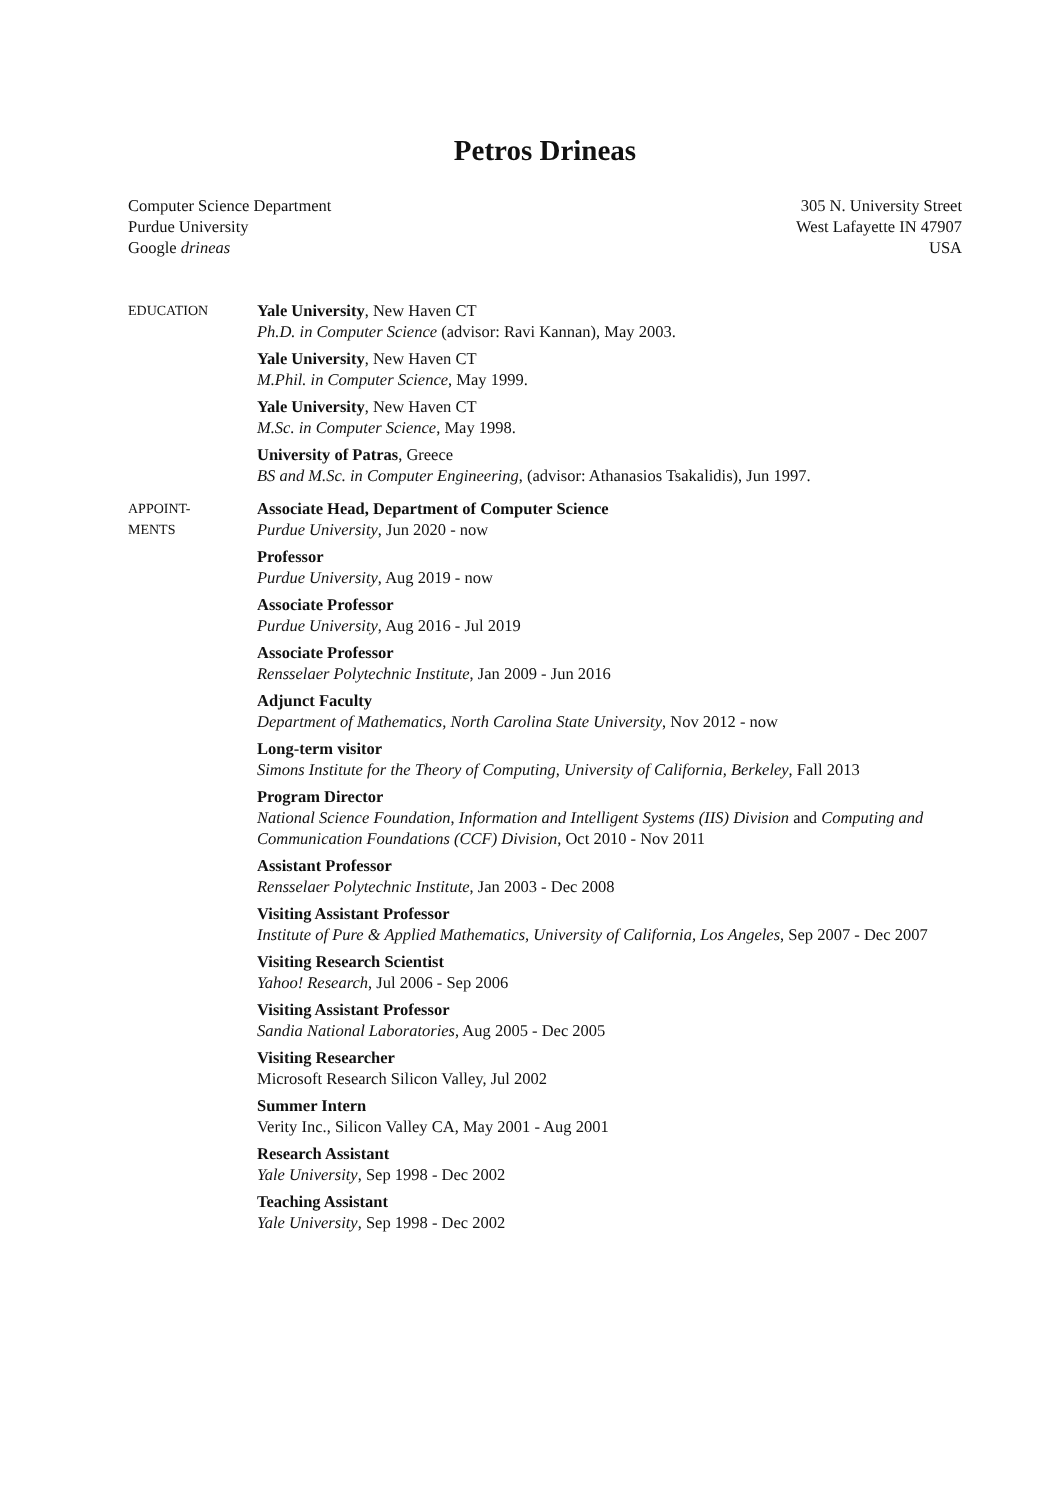Petros Drineas
Computer Science Department
Purdue University
Google drineas
305 N. University Street
West Lafayette IN 47907
USA
EDUCATION
Yale University, New Haven CT
Ph.D. in Computer Science (advisor: Ravi Kannan), May 2003.
Yale University, New Haven CT
M.Phil. in Computer Science, May 1999.
Yale University, New Haven CT
M.Sc. in Computer Science, May 1998.
University of Patras, Greece
BS and M.Sc. in Computer Engineering, (advisor: Athanasios Tsakalidis), Jun 1997.
APPOINT-
MENTS
Associate Head, Department of Computer Science
Purdue University, Jun 2020 - now
Professor
Purdue University, Aug 2019 - now
Associate Professor
Purdue University, Aug 2016 - Jul 2019
Associate Professor
Rensselaer Polytechnic Institute, Jan 2009 - Jun 2016
Adjunct Faculty
Department of Mathematics, North Carolina State University, Nov 2012 - now
Long-term visitor
Simons Institute for the Theory of Computing, University of California, Berkeley, Fall 2013
Program Director
National Science Foundation, Information and Intelligent Systems (IIS) Division and Computing and Communication Foundations (CCF) Division, Oct 2010 - Nov 2011
Assistant Professor
Rensselaer Polytechnic Institute, Jan 2003 - Dec 2008
Visiting Assistant Professor
Institute of Pure & Applied Mathematics, University of California, Los Angeles, Sep 2007 - Dec 2007
Visiting Research Scientist
Yahoo! Research, Jul 2006 - Sep 2006
Visiting Assistant Professor
Sandia National Laboratories, Aug 2005 - Dec 2005
Visiting Researcher
Microsoft Research Silicon Valley, Jul 2002
Summer Intern
Verity Inc., Silicon Valley CA, May 2001 - Aug 2001
Research Assistant
Yale University, Sep 1998 - Dec 2002
Teaching Assistant
Yale University, Sep 1998 - Dec 2002